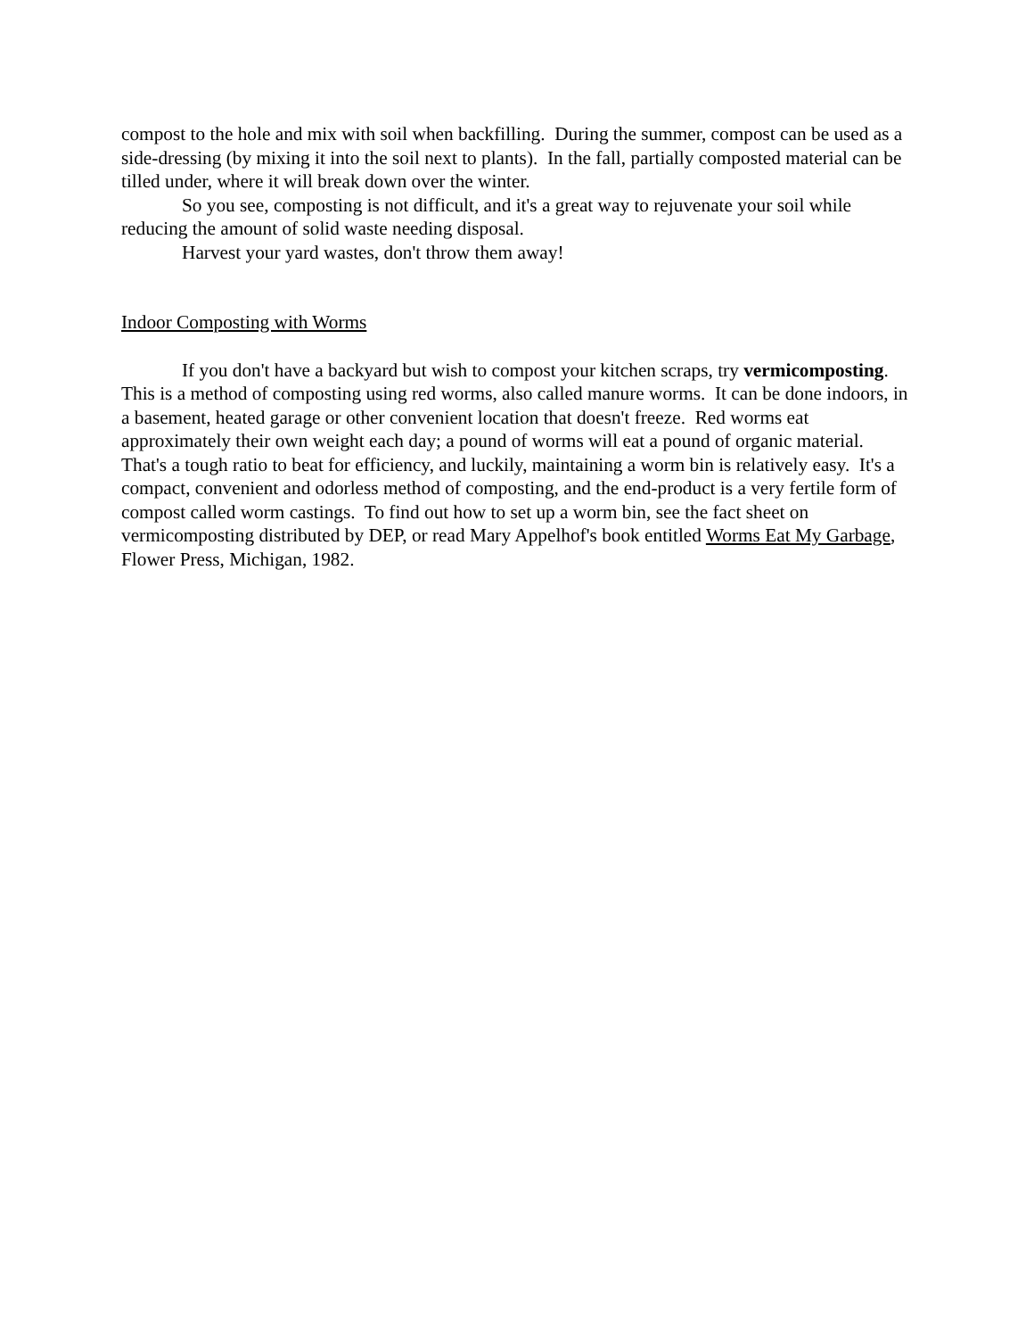compost to the hole and mix with soil when backfilling. During the summer, compost can be used as a side-dressing (by mixing it into the soil next to plants). In the fall, partially composted material can be tilled under, where it will break down over the winter.
So you see, composting is not difficult, and it's a great way to rejuvenate your soil while reducing the amount of solid waste needing disposal.
Harvest your yard wastes, don't throw them away!
Indoor Composting with Worms
If you don't have a backyard but wish to compost your kitchen scraps, try vermicomposting. This is a method of composting using red worms, also called manure worms. It can be done indoors, in a basement, heated garage or other convenient location that doesn't freeze. Red worms eat approximately their own weight each day; a pound of worms will eat a pound of organic material. That's a tough ratio to beat for efficiency, and luckily, maintaining a worm bin is relatively easy. It's a compact, convenient and odorless method of composting, and the end-product is a very fertile form of compost called worm castings. To find out how to set up a worm bin, see the fact sheet on vermicomposting distributed by DEP, or read Mary Appelhof's book entitled Worms Eat My Garbage, Flower Press, Michigan, 1982.